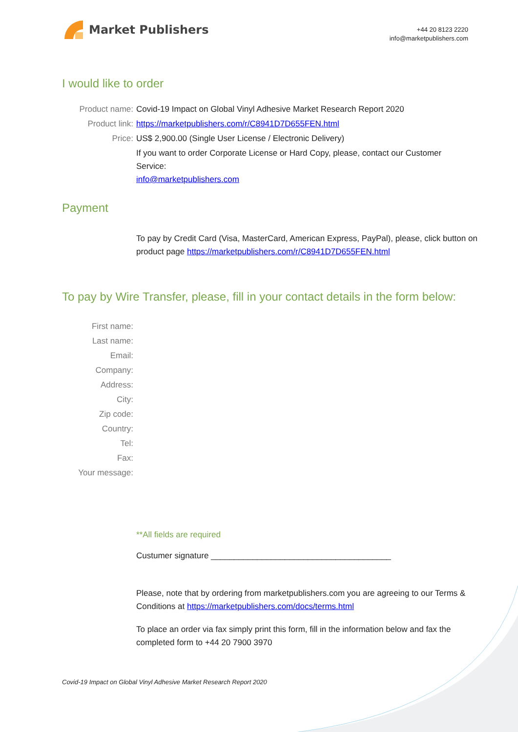Market Publishers
+44 20 8123 2220
info@marketpublishers.com
I would like to order
Product name: Covid-19 Impact on Global Vinyl Adhesive Market Research Report 2020
Product link: https://marketpublishers.com/r/C8941D7D655FEN.html
Price: US$ 2,900.00 (Single User License / Electronic Delivery)
If you want to order Corporate License or Hard Copy, please, contact our Customer Service:
info@marketpublishers.com
Payment
To pay by Credit Card (Visa, MasterCard, American Express, PayPal), please, click button on product page https://marketpublishers.com/r/C8941D7D655FEN.html
To pay by Wire Transfer, please, fill in your contact details in the form below:
First name:
Last name:
Email:
Company:
Address:
City:
Zip code:
Country:
Tel:
Fax:
Your message:
**All fields are required
Custumer signature _______________________________________
Please, note that by ordering from marketpublishers.com you are agreeing to our Terms & Conditions at https://marketpublishers.com/docs/terms.html
To place an order via fax simply print this form, fill in the information below and fax the completed form to +44 20 7900 3970
Covid-19 Impact on Global Vinyl Adhesive Market Research Report 2020